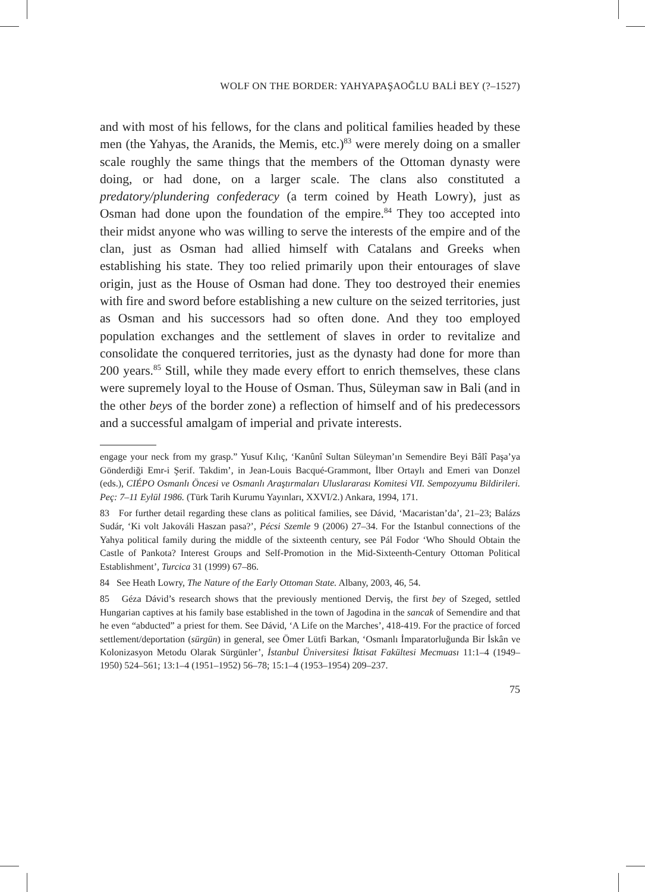WOLF ON THE BORDER: YAHYAPAŞAOĞLU BALİ BEY (?–1527)
and with most of his fellows, for the clans and political families headed by these men (the Yahyas, the Aranids, the Memis, etc.)<sup>83</sup> were merely doing on a smaller scale roughly the same things that the members of the Ottoman dynasty were doing, or had done, on a larger scale. The clans also constituted a predatory/plundering confederacy (a term coined by Heath Lowry), just as Osman had done upon the foundation of the empire.<sup>84</sup> They too accepted into their midst anyone who was willing to serve the interests of the empire and of the clan, just as Osman had allied himself with Catalans and Greeks when establishing his state. They too relied primarily upon their entourages of slave origin, just as the House of Osman had done. They too destroyed their enemies with fire and sword before establishing a new culture on the seized territories, just as Osman and his successors had so often done. And they too employed population exchanges and the settlement of slaves in order to revitalize and consolidate the conquered territories, just as the dynasty had done for more than 200 years.<sup>85</sup> Still, while they made every effort to enrich themselves, these clans were supremely loyal to the House of Osman. Thus, Süleyman saw in Bali (and in the other beys of the border zone) a reflection of himself and of his predecessors and a successful amalgam of imperial and private interests.
engage your neck from my grasp.” Yusuf Kılıç, ‘Kanûnî Sultan Süleyman’ın Semendire Beyi Bâlî Paşa’ya Gönderdiği Emr-i Şerif. Takdim’, in Jean-Louis Bacqué-Grammont, İlber Ortaylı and Emeri van Donzel (eds.), CIÉPO Osmanlı Öncesi ve Osmanlı Araştırmaları Uluslararası Komitesi VII. Sempozyumu Bildirileri. Peç: 7–11 Eylül 1986. (Türk Tarih Kurumu Yayınları, XXVI/2.) Ankara, 1994, 171.
83 For further detail regarding these clans as political families, see Dávid, ‘Macaristan’da’, 21–23; Balázs Sudár, ‘Ki volt Jakováli Haszan pasa?’, Pécsi Szemle 9 (2006) 27–34. For the Istanbul connections of the Yahya political family during the middle of the sixteenth century, see Pál Fodor ‘Who Should Obtain the Castle of Pankota? Interest Groups and Self-Promotion in the Mid-Sixteenth-Century Ottoman Political Establishment’, Turcica 31 (1999) 67–86.
84 See Heath Lowry, The Nature of the Early Ottoman State. Albany, 2003, 46, 54.
85 Géza Dávid’s research shows that the previously mentioned Derviş, the first bey of Szeged, settled Hungarian captives at his family base established in the town of Jagodina in the sancak of Semendire and that he even “abducted” a priest for them. See Dávid, ‘A Life on the Marches’, 418-419. For the practice of forced settlement/deportation (sürgün) in general, see Ömer Lütfi Barkan, ‘Osmanlı İmparatorluğunda Bir İskân ve Kolonizasyon Metodu Olarak Sürgünler’, İstanbul Üniversitesi İktisat Fakültesi Mecmuası 11:1–4 (1949–1950) 524–561; 13:1–4 (1951–1952) 56–78; 15:1–4 (1953–1954) 209–237.
75